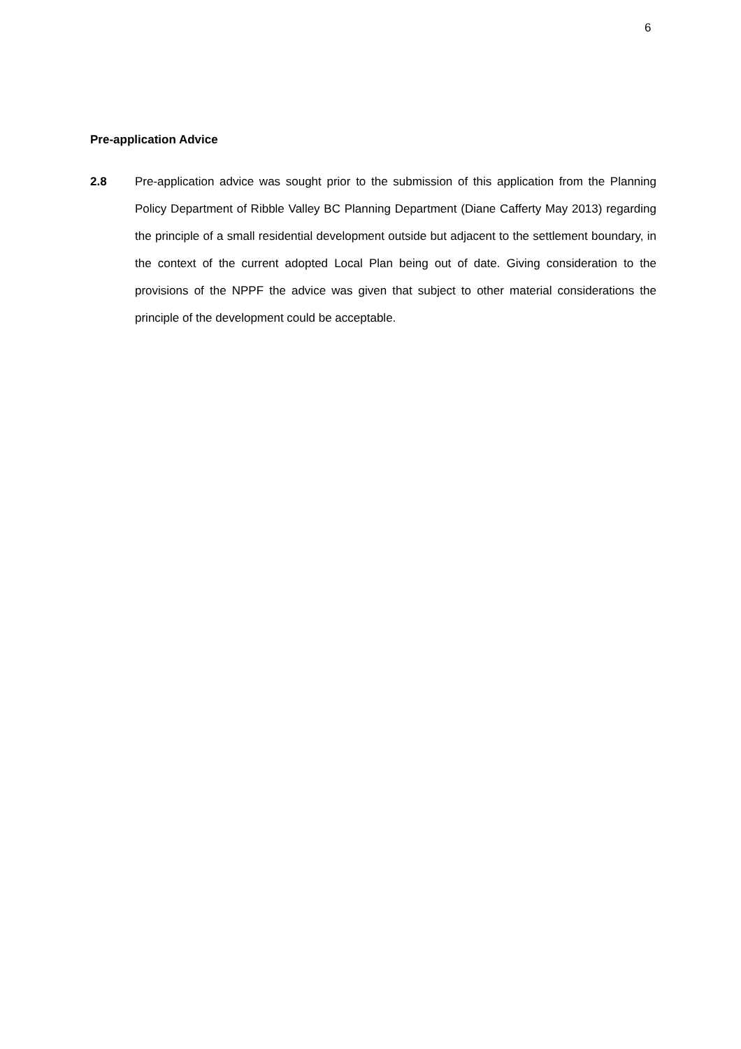6
Pre-application Advice
2.8 Pre-application advice was sought prior to the submission of this application from the Planning Policy Department of Ribble Valley BC Planning Department (Diane Cafferty May 2013) regarding the principle of a small residential development outside but adjacent to the settlement boundary, in the context of the current adopted Local Plan being out of date. Giving consideration to the provisions of the NPPF the advice was given that subject to other material considerations the principle of the development could be acceptable.